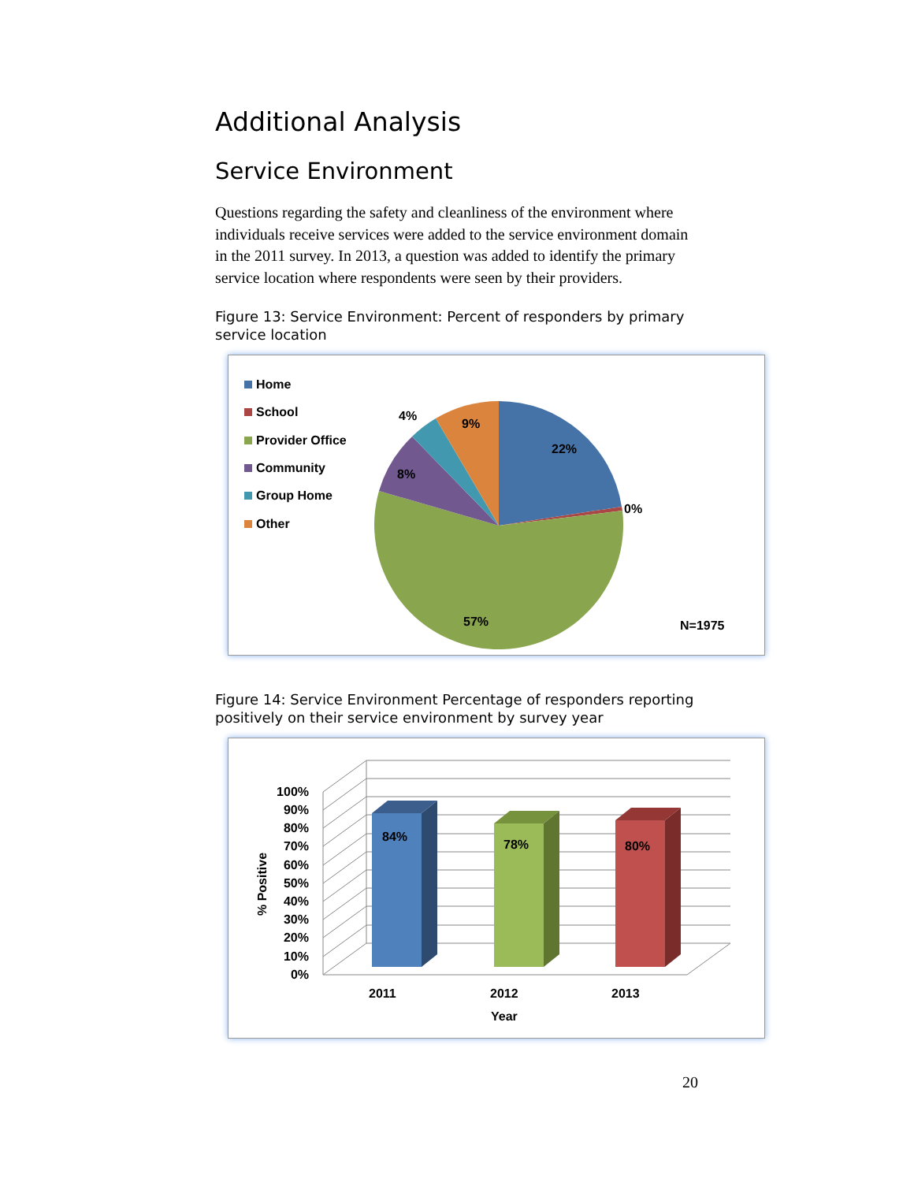Additional Analysis
Service Environment
Questions regarding the safety and cleanliness of the environment where individuals receive services were added to the service environment domain in the 2011 survey. In 2013, a question was added to identify the primary service location where respondents were seen by their providers.
Figure 13: Service Environment: Percent of responders by primary service location
Home
School
Provider Office
Community
Group Home
Other
22%
0%
57%
8%
4%
9%
N=1975
Figure 14: Service Environment Percentage of responders reporting positively on their service environment by survey year
84%
78%
80%
100%
90%
80%
70%
60%
50%
40%
30%
20%
10%
0%
2011
2012
2013
Year
% Positive
20